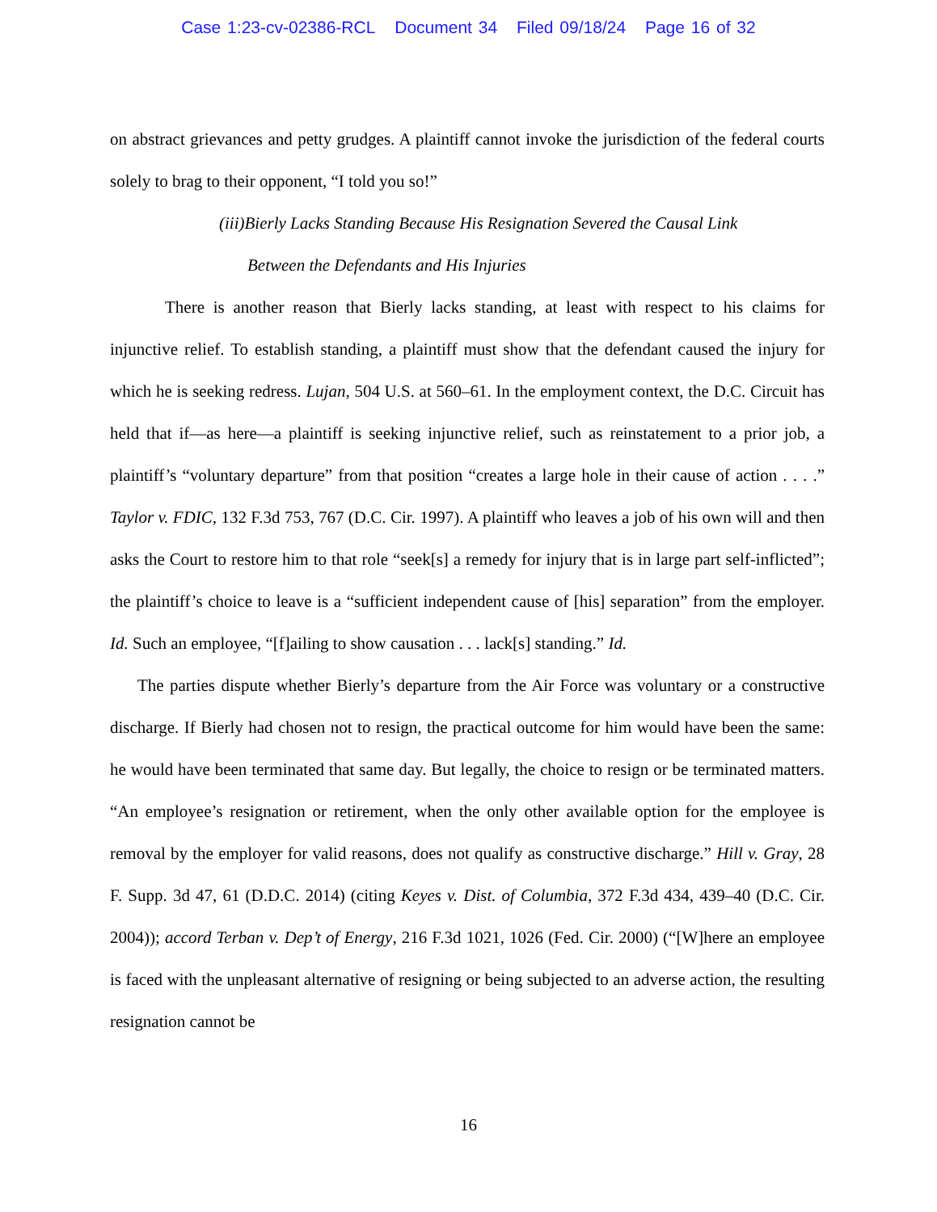Case 1:23-cv-02386-RCL Document 34 Filed 09/18/24 Page 16 of 32
on abstract grievances and petty grudges. A plaintiff cannot invoke the jurisdiction of the federal courts solely to brag to their opponent, “I told you so!”
(iii)Bierly Lacks Standing Because His Resignation Severed the Causal Link
Between the Defendants and His Injuries
There is another reason that Bierly lacks standing, at least with respect to his claims for injunctive relief. To establish standing, a plaintiff must show that the defendant caused the injury for which he is seeking redress. Lujan, 504 U.S. at 560–61. In the employment context, the D.C. Circuit has held that if—as here—a plaintiff is seeking injunctive relief, such as reinstatement to a prior job, a plaintiff’s “voluntary departure” from that position “creates a large hole in their cause of action . . . .” Taylor v. FDIC, 132 F.3d 753, 767 (D.C. Cir. 1997). A plaintiff who leaves a job of his own will and then asks the Court to restore him to that role “seek[s] a remedy for injury that is in large part self-inflicted”; the plaintiff’s choice to leave is a “sufficient independent cause of [his] separation” from the employer. Id. Such an employee, “[f]ailing to show causation . . . lack[s] standing.” Id.
The parties dispute whether Bierly’s departure from the Air Force was voluntary or a constructive discharge. If Bierly had chosen not to resign, the practical outcome for him would have been the same: he would have been terminated that same day. But legally, the choice to resign or be terminated matters. “An employee’s resignation or retirement, when the only other available option for the employee is removal by the employer for valid reasons, does not qualify as constructive discharge.” Hill v. Gray, 28 F. Supp. 3d 47, 61 (D.D.C. 2014) (citing Keyes v. Dist. of Columbia, 372 F.3d 434, 439–40 (D.C. Cir. 2004)); accord Terban v. Dep’t of Energy, 216 F.3d 1021, 1026 (Fed. Cir. 2000) (“[W]here an employee is faced with the unpleasant alternative of resigning or being subjected to an adverse action, the resulting resignation cannot be
16